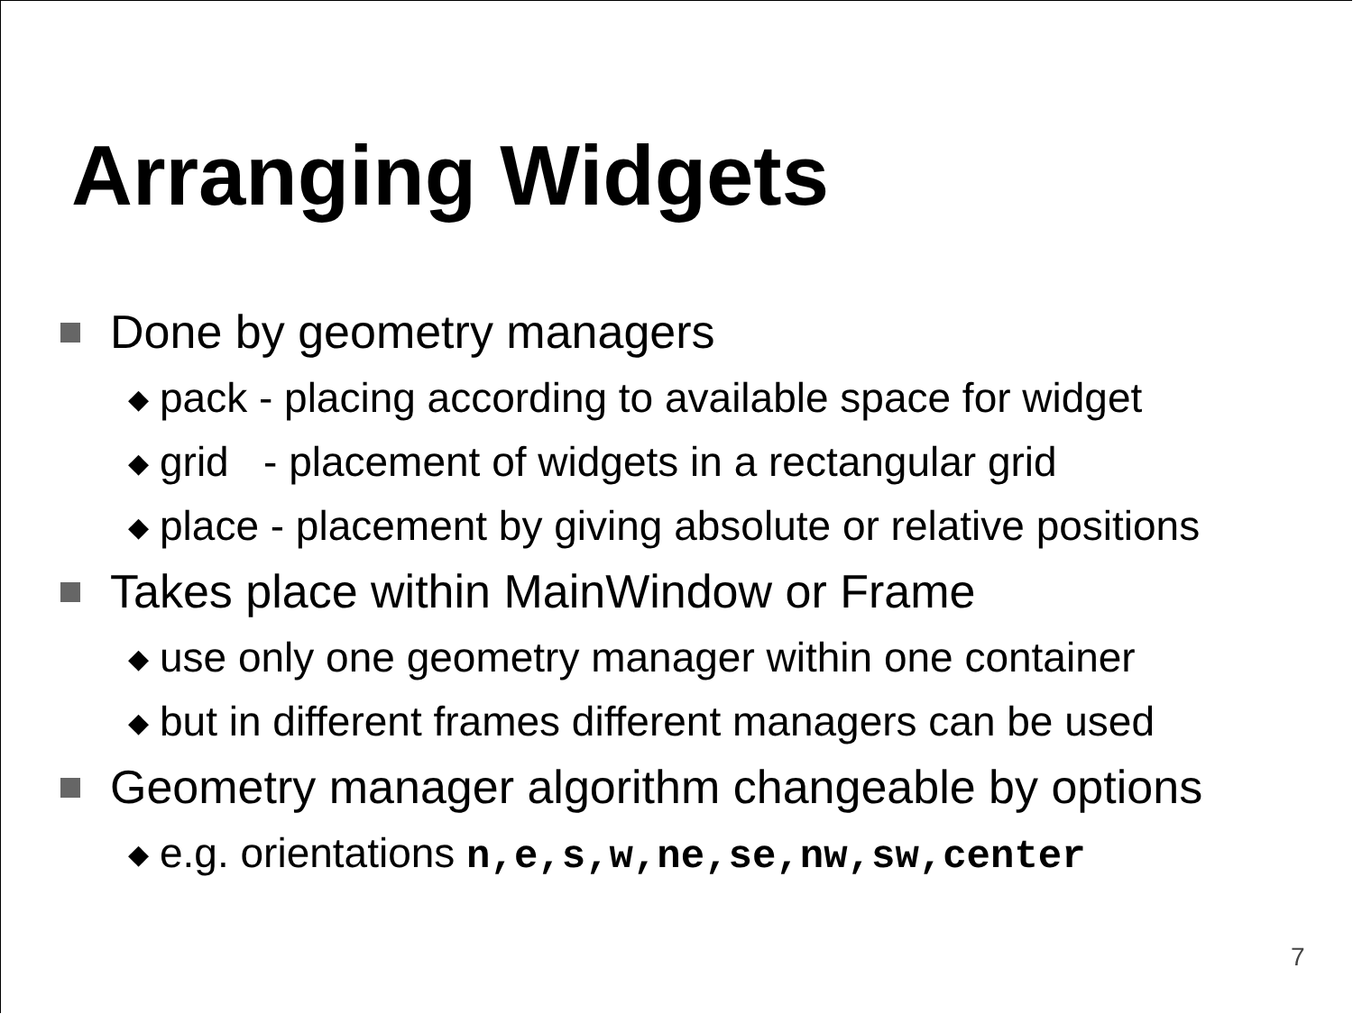Arranging Widgets
Done by geometry managers
◆ pack - placing according to available space for widget
◆ grid - placement of widgets in a rectangular grid
◆ place - placement by giving absolute or relative positions
Takes place within MainWindow or Frame
◆ use only one geometry manager within one container
◆ but in different frames different managers can be used
Geometry manager algorithm changeable by options
◆ e.g. orientations n,e,s,w,ne,se,nw,sw,center
7